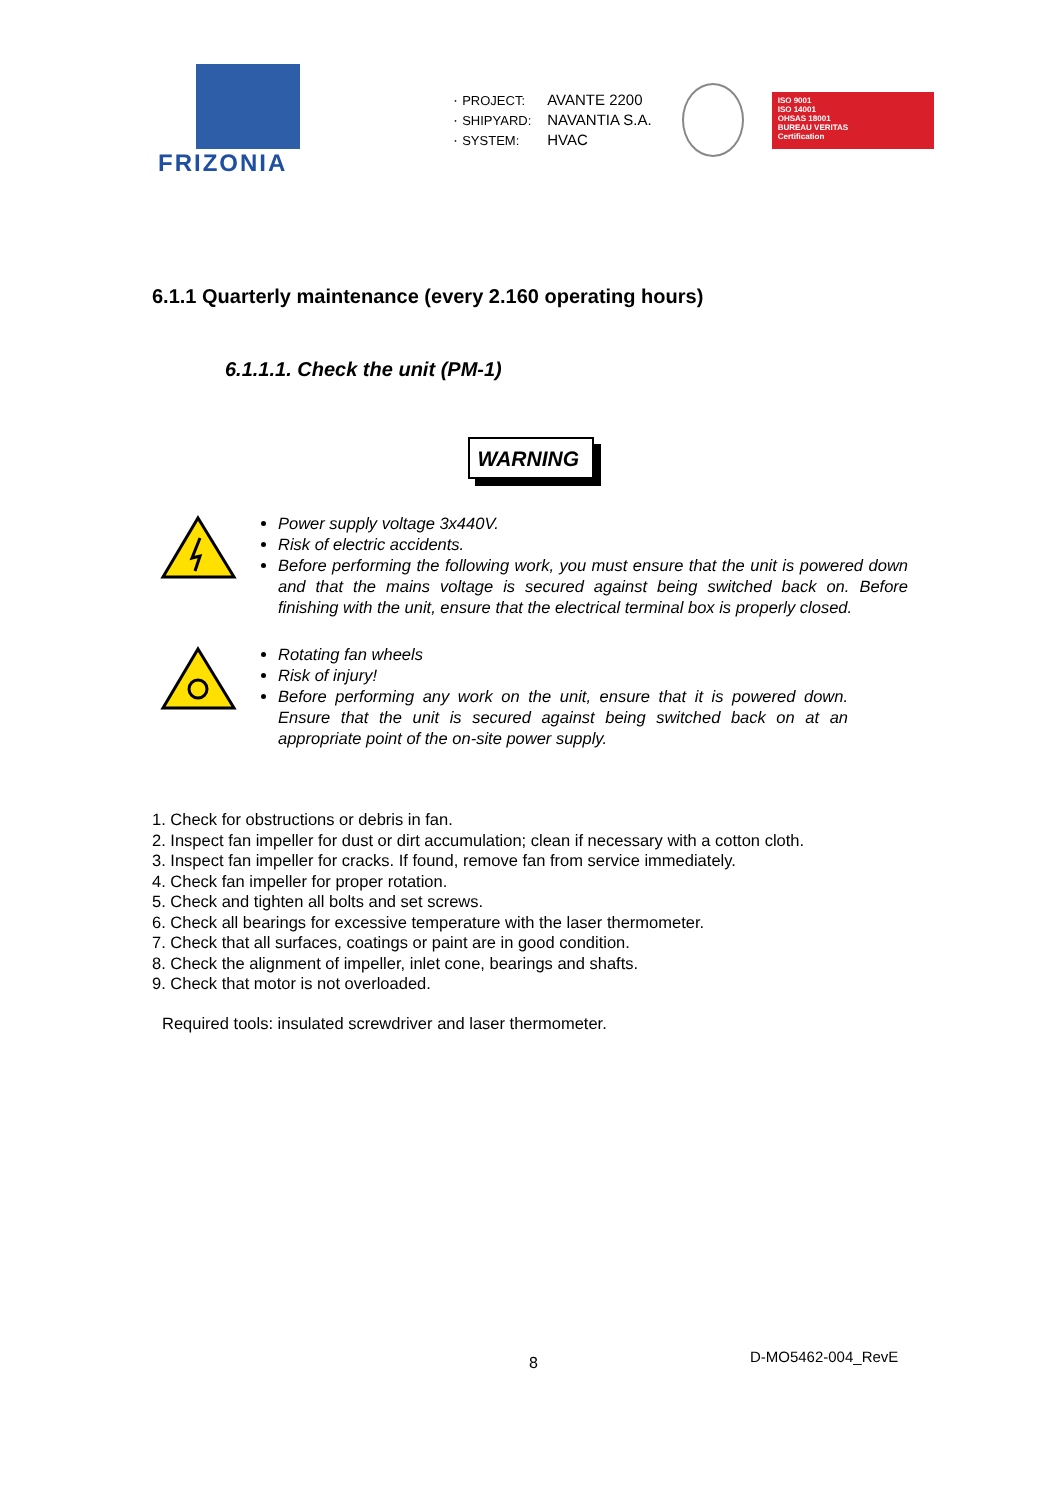FRIZONIA
· PROJECT: AVANTE 2200
· SHIPYARD: NAVANTIA S.A.
· SYSTEM: HVAC
ISO 9001
ISO 14001
OHSAS 18001
BUREAU VERITAS
Certification
6.1.1 Quarterly maintenance (every 2.160 operating hours)
6.1.1.1. Check the unit (PM-1)
WARNING
Power supply voltage 3x440V.
Risk of electric accidents.
Before performing the following work, you must ensure that the unit is powered down and that the mains voltage is secured against being switched back on. Before finishing with the unit, ensure that the electrical terminal box is properly closed.
Rotating fan wheels
Risk of injury!
Before performing any work on the unit, ensure that it is powered down. Ensure that the unit is secured against being switched back on at an appropriate point of the on-site power supply.
1. Check for obstructions or debris in fan.
2. Inspect fan impeller for dust or dirt accumulation; clean if necessary with a cotton cloth.
3. Inspect fan impeller for cracks. If found, remove fan from service immediately.
4. Check fan impeller for proper rotation.
5. Check and tighten all bolts and set screws.
6. Check all bearings for excessive temperature with the laser thermometer.
7. Check that all surfaces, coatings or paint are in good condition.
8. Check the alignment of impeller, inlet cone, bearings and shafts.
9. Check that motor is not overloaded.
Required tools: insulated screwdriver and laser thermometer.
8 D-MO5462-004_RevE